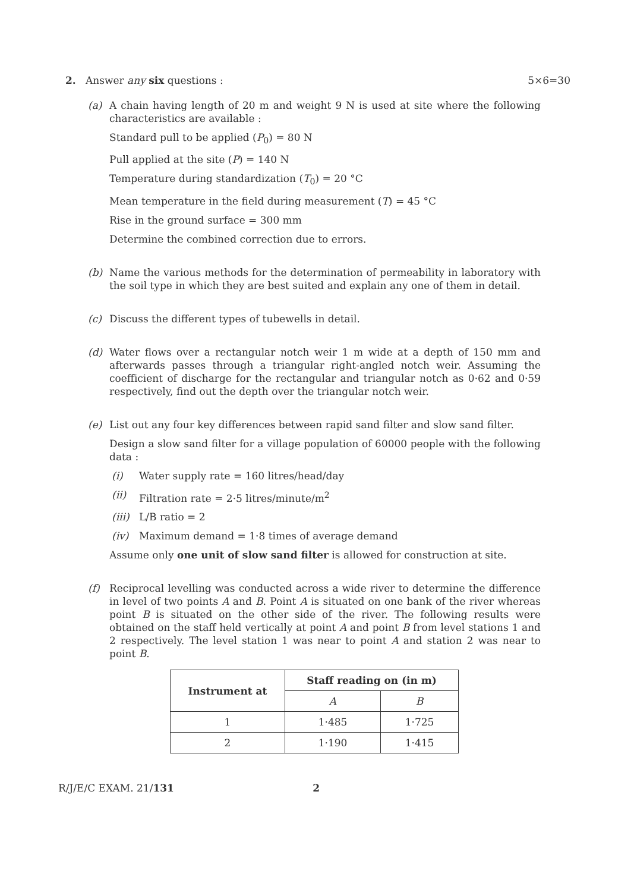2. Answer any six questions : 5×6=30
(a) A chain having length of 20 m and weight 9 N is used at site where the following characteristics are available :
Standard pull to be applied (P<sub>0</sub>) = 80 N
Pull applied at the site (P) = 140 N
Temperature during standardization (T<sub>0</sub>) = 20 °C
Mean temperature in the field during measurement (T) = 45 °C
Rise in the ground surface = 300 mm
Determine the combined correction due to errors.
(b) Name the various methods for the determination of permeability in laboratory with the soil type in which they are best suited and explain any one of them in detail.
(c) Discuss the different types of tubewells in detail.
(d) Water flows over a rectangular notch weir 1 m wide at a depth of 150 mm and afterwards passes through a triangular right-angled notch weir. Assuming the coefficient of discharge for the rectangular and triangular notch as 0·62 and 0·59 respectively, find out the depth over the triangular notch weir.
(e) List out any four key differences between rapid sand filter and slow sand filter.
Design a slow sand filter for a village population of 60000 people with the following data :
(i) Water supply rate = 160 litres/head/day
(ii) Filtration rate = 2·5 litres/minute/m<sup>2</sup>
(iii) L/B ratio = 2
(iv) Maximum demand = 1·8 times of average demand
Assume only one unit of slow sand filter is allowed for construction at site.
(f) Reciprocal levelling was conducted across a wide river to determine the difference in level of two points A and B. Point A is situated on one bank of the river whereas point B is situated on the other side of the river. The following results were obtained on the staff held vertically at point A and point B from level stations 1 and 2 respectively. The level station 1 was near to point A and station 2 was near to point B.
| Instrument at | Staff reading on (in m) | |
| --- | --- | --- |
| | A | B |
| 1 | 1·485 | 1·725 |
| 2 | 1·190 | 1·415 |
R/J/E/C EXAM. 21/131 2